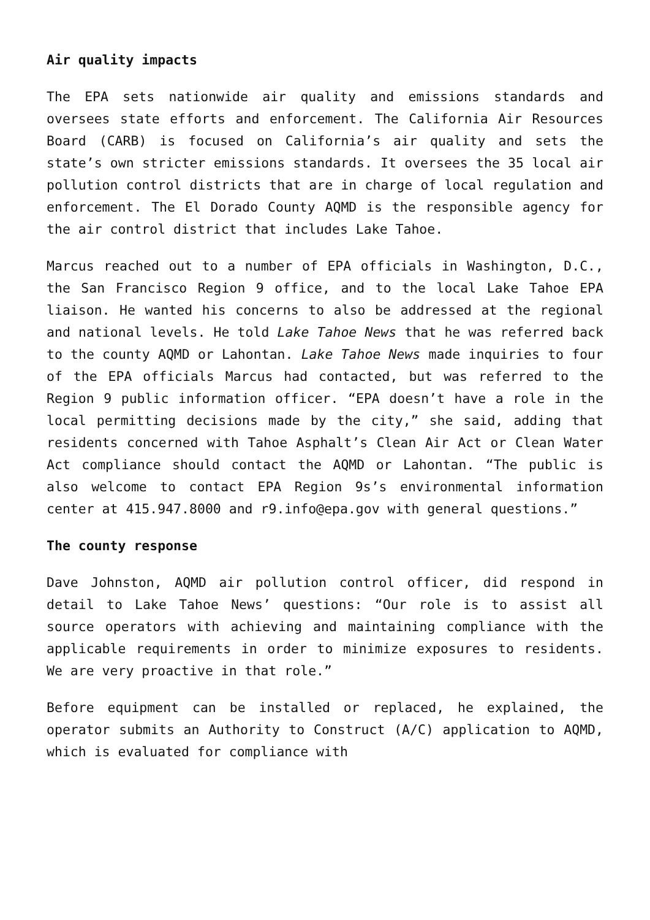Air quality impacts
The EPA sets nationwide air quality and emissions standards and oversees state efforts and enforcement. The California Air Resources Board (CARB) is focused on California’s air quality and sets the state’s own stricter emissions standards. It oversees the 35 local air pollution control districts that are in charge of local regulation and enforcement. The El Dorado County AQMD is the responsible agency for the air control district that includes Lake Tahoe.
Marcus reached out to a number of EPA officials in Washington, D.C., the San Francisco Region 9 office, and to the local Lake Tahoe EPA liaison. He wanted his concerns to also be addressed at the regional and national levels. He told Lake Tahoe News that he was referred back to the county AQMD or Lahontan. Lake Tahoe News made inquiries to four of the EPA officials Marcus had contacted, but was referred to the Region 9 public information officer. “EPA doesn’t have a role in the local permitting decisions made by the city,” she said, adding that residents concerned with Tahoe Asphalt’s Clean Air Act or Clean Water Act compliance should contact the AQMD or Lahontan. “The public is also welcome to contact EPA Region 9s’s environmental information center at 415.947.8000 and r9.info@epa.gov with general questions.”
The county response
Dave Johnston, AQMD air pollution control officer, did respond in detail to Lake Tahoe News’ questions: “Our role is to assist all source operators with achieving and maintaining compliance with the applicable requirements in order to minimize exposures to residents. We are very proactive in that role.”
Before equipment can be installed or replaced, he explained, the operator submits an Authority to Construct (A/C) application to AQMD, which is evaluated for compliance with